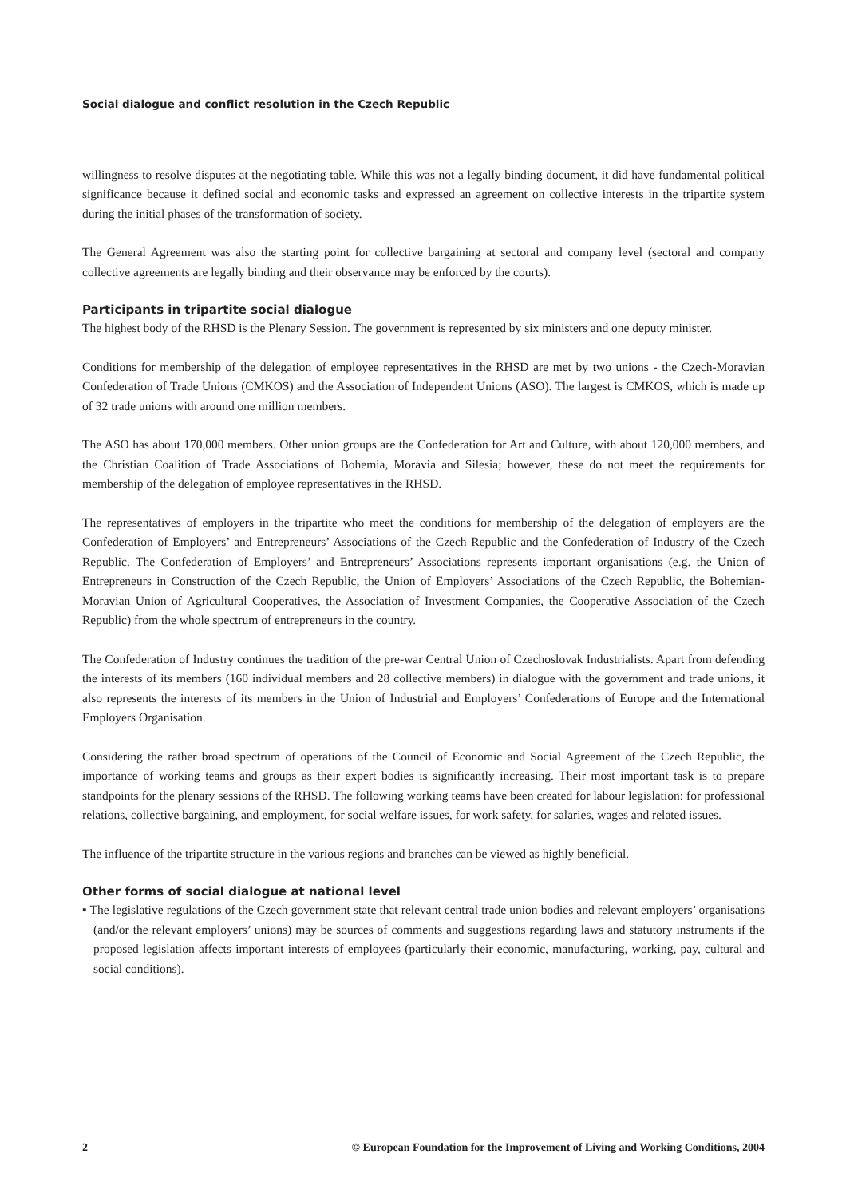Social dialogue and conflict resolution in the Czech Republic
willingness to resolve disputes at the negotiating table. While this was not a legally binding document, it did have fundamental political significance because it defined social and economic tasks and expressed an agreement on collective interests in the tripartite system during the initial phases of the transformation of society.
The General Agreement was also the starting point for collective bargaining at sectoral and company level (sectoral and company collective agreements are legally binding and their observance may be enforced by the courts).
Participants in tripartite social dialogue
The highest body of the RHSD is the Plenary Session. The government is represented by six ministers and one deputy minister.
Conditions for membership of the delegation of employee representatives in the RHSD are met by two unions - the Czech-Moravian Confederation of Trade Unions (CMKOS) and the Association of Independent Unions (ASO). The largest is CMKOS, which is made up of 32 trade unions with around one million members.
The ASO has about 170,000 members. Other union groups are the Confederation for Art and Culture, with about 120,000 members, and the Christian Coalition of Trade Associations of Bohemia, Moravia and Silesia; however, these do not meet the requirements for membership of the delegation of employee representatives in the RHSD.
The representatives of employers in the tripartite who meet the conditions for membership of the delegation of employers are the Confederation of Employers’ and Entrepreneurs’ Associations of the Czech Republic and the Confederation of Industry of the Czech Republic. The Confederation of Employers’ and Entrepreneurs’ Associations represents important organisations (e.g. the Union of Entrepreneurs in Construction of the Czech Republic, the Union of Employers’ Associations of the Czech Republic, the Bohemian-Moravian Union of Agricultural Cooperatives, the Association of Investment Companies, the Cooperative Association of the Czech Republic) from the whole spectrum of entrepreneurs in the country.
The Confederation of Industry continues the tradition of the pre-war Central Union of Czechoslovak Industrialists. Apart from defending the interests of its members (160 individual members and 28 collective members) in dialogue with the government and trade unions, it also represents the interests of its members in the Union of Industrial and Employers’ Confederations of Europe and the International Employers Organisation.
Considering the rather broad spectrum of operations of the Council of Economic and Social Agreement of the Czech Republic, the importance of working teams and groups as their expert bodies is significantly increasing. Their most important task is to prepare standpoints for the plenary sessions of the RHSD. The following working teams have been created for labour legislation: for professional relations, collective bargaining, and employment, for social welfare issues, for work safety, for salaries, wages and related issues.
The influence of the tripartite structure in the various regions and branches can be viewed as highly beneficial.
Other forms of social dialogue at national level
▪ The legislative regulations of the Czech government state that relevant central trade union bodies and relevant employers’ organisations (and/or the relevant employers’ unions) may be sources of comments and suggestions regarding laws and statutory instruments if the proposed legislation affects important interests of employees (particularly their economic, manufacturing, working, pay, cultural and social conditions).
2 © European Foundation for the Improvement of Living and Working Conditions, 2004